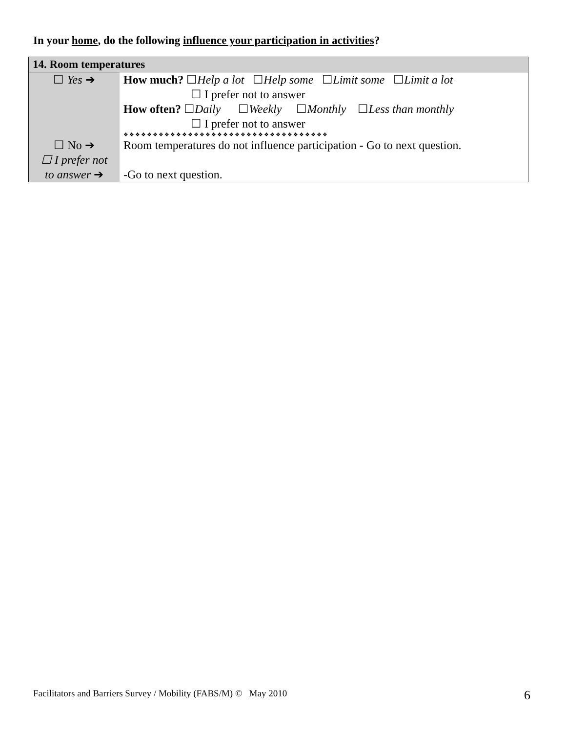In your home, do the following influence your participation in activities?
| 14. Room temperatures | |
| --- | --- |
| ☐ Yes ➔ | How much? ☐ Help a lot ☐ Help some ☐ Limit some ☐ Limit a lot ☐ I prefer not to answer How often? ☐ Daily ☐ Weekly ☐ Monthly ☐ Less than monthly ☐ I prefer not to answer ❖❖❖❖❖❖❖❖❖❖❖❖❖❖❖❖❖❖❖❖❖❖❖❖❖❖❖❖❖❖❖❖❖❖❖ |
| ☐ No ➔ | Room temperatures do not influence participation - Go to next question. |
| ☐ I prefer not to answer ➔ | -Go to next question. |
Facilitators and Barriers Survey / Mobility (FABS/M) © May 2010
6